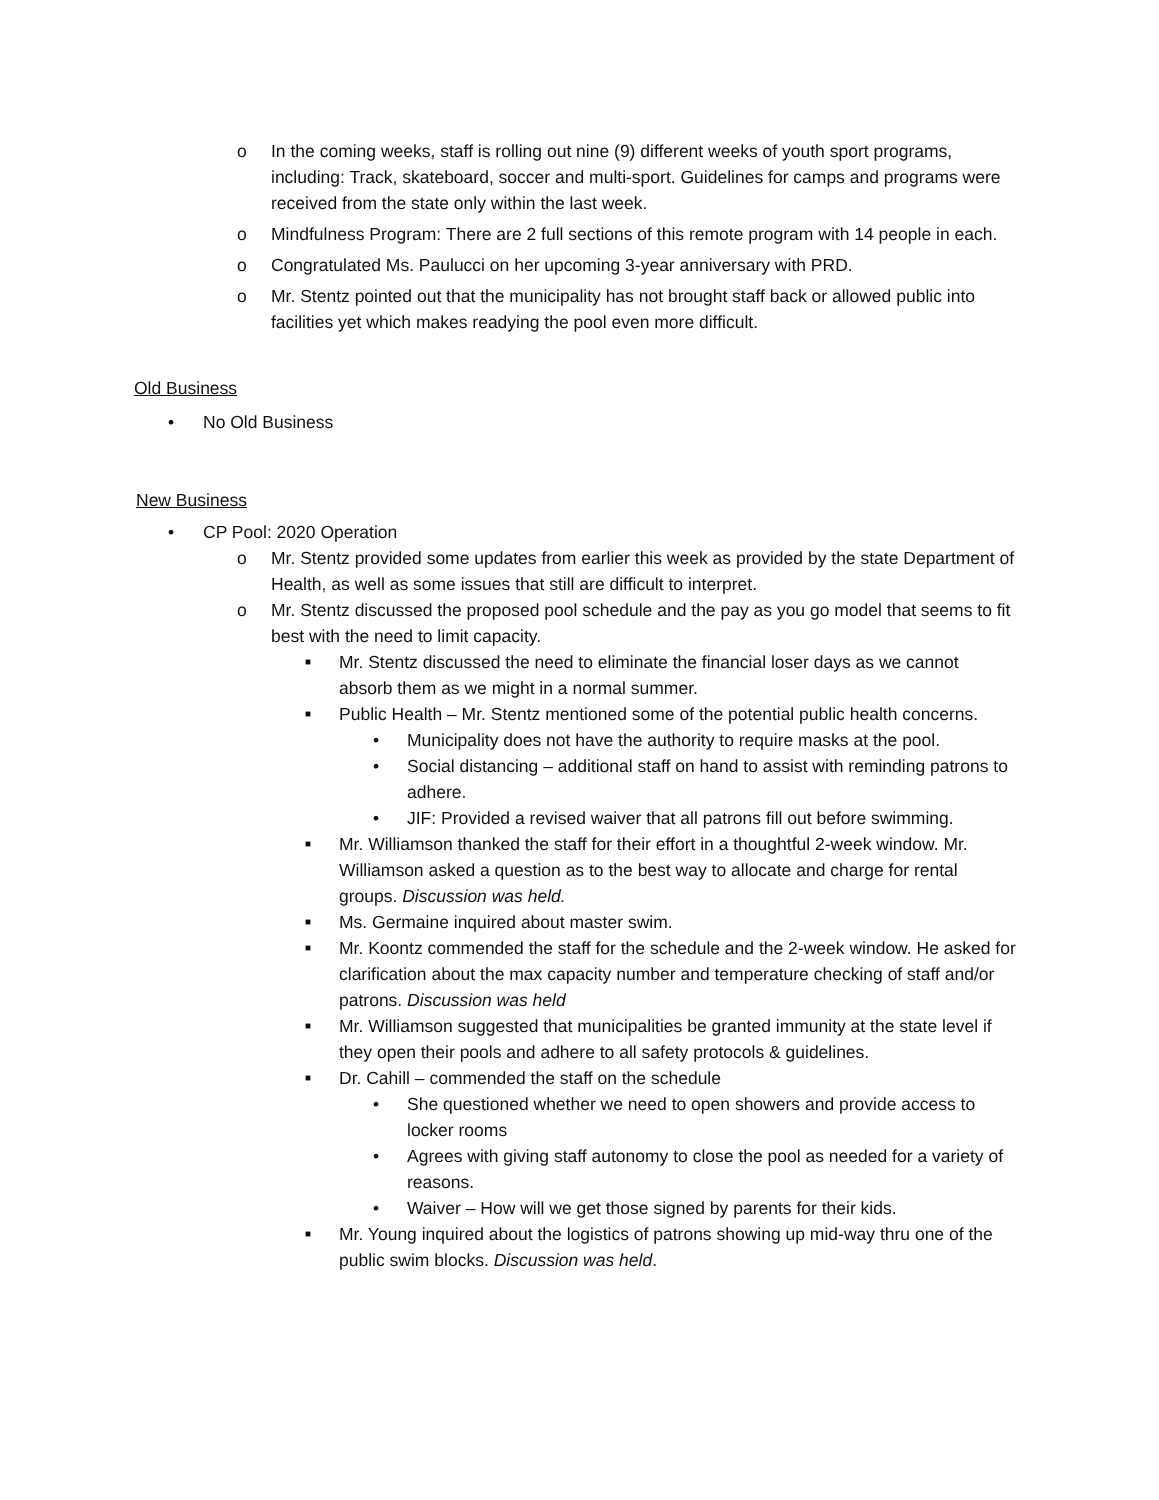o In the coming weeks, staff is rolling out nine (9) different weeks of youth sport programs, including: Track, skateboard, soccer and multi-sport. Guidelines for camps and programs were received from the state only within the last week.
o Mindfulness Program: There are 2 full sections of this remote program with 14 people in each.
o Congratulated Ms. Paulucci on her upcoming 3-year anniversary with PRD.
o Mr. Stentz pointed out that the municipality has not brought staff back or allowed public into facilities yet which makes readying the pool even more difficult.
Old Business
• No Old Business
New Business
• CP Pool: 2020 Operation
o Mr. Stentz provided some updates from earlier this week as provided by the state Department of Health, as well as some issues that still are difficult to interpret.
o Mr. Stentz discussed the proposed pool schedule and the pay as you go model that seems to fit best with the need to limit capacity.
■ Mr. Stentz discussed the need to eliminate the financial loser days as we cannot absorb them as we might in a normal summer.
■ Public Health – Mr. Stentz mentioned some of the potential public health concerns.
• Municipality does not have the authority to require masks at the pool.
• Social distancing – additional staff on hand to assist with reminding patrons to adhere.
• JIF: Provided a revised waiver that all patrons fill out before swimming.
■ Mr. Williamson thanked the staff for their effort in a thoughtful 2-week window. Mr. Williamson asked a question as to the best way to allocate and charge for rental groups. Discussion was held.
■ Ms. Germaine inquired about master swim.
■ Mr. Koontz commended the staff for the schedule and the 2-week window. He asked for clarification about the max capacity number and temperature checking of staff and/or patrons. Discussion was held
■ Mr. Williamson suggested that municipalities be granted immunity at the state level if they open their pools and adhere to all safety protocols & guidelines.
■ Dr. Cahill – commended the staff on the schedule
• She questioned whether we need to open showers and provide access to locker rooms
• Agrees with giving staff autonomy to close the pool as needed for a variety of reasons.
• Waiver – How will we get those signed by parents for their kids.
■ Mr. Young inquired about the logistics of patrons showing up mid-way thru one of the public swim blocks. Discussion was held.